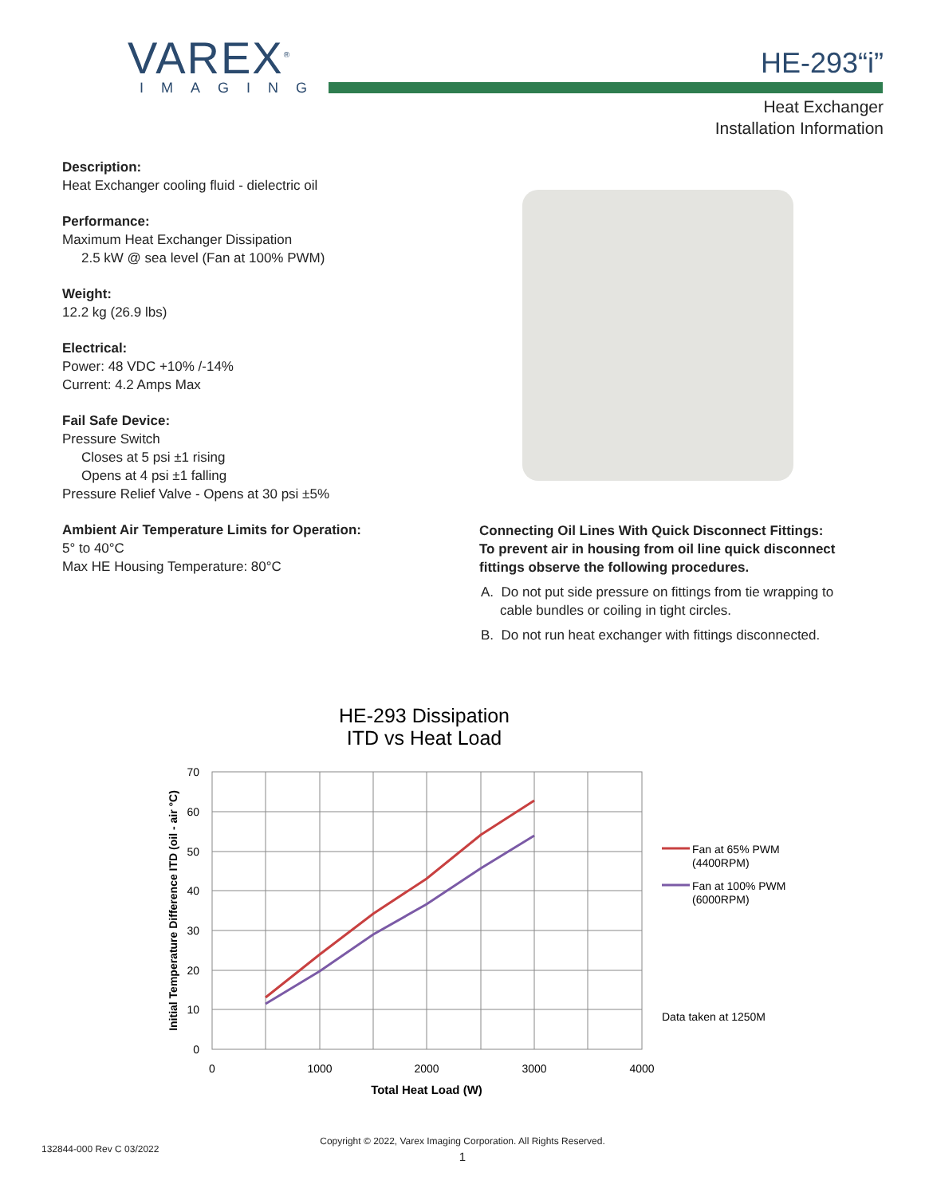VAREX<sup>®</sup>
IMAGING
HE-293“i”
Heat Exchanger
Installation Information
Description:
Heat Exchanger cooling fluid - dielectric oil
Performance:
Maximum Heat Exchanger Dissipation
2.5 kW @ sea level (Fan at 100% PWM)
Weight:
12.2 kg (26.9 lbs)
Electrical:
Power: 48 VDC +10% /-14%
Current: 4.2 Amps Max
Fail Safe Device:
Pressure Switch
Closes at 5 psi ±1 rising
Opens at 4 psi ±1 falling
Pressure Relief Valve - Opens at 30 psi ±5%
Ambient Air Temperature Limits for Operation:
5° to 40°C
Max HE Housing Temperature: 80°C
Connecting Oil Lines With Quick Disconnect Fittings:
To prevent air in housing from oil line quick disconnect fittings observe the following procedures.
A. Do not put side pressure on fittings from tie wrapping to cable bundles or coiling in tight circles.
B. Do not run heat exchanger with fittings disconnected.
HE-293 Dissipation
ITD vs Heat Load
70
60
50
40
30
20
10
0
0
1000
2000
3000
4000
Total Heat Load (W)
Initial Temperature Difference ITD (oil - air °C)
Fan at 65% PWM
(4400RPM)
Fan at 100% PWM
(6000RPM)
Data taken at 1250M
132844-000 Rev C 03/2022
Copyright © 2022, Varex Imaging Corporation. All Rights Reserved.
1